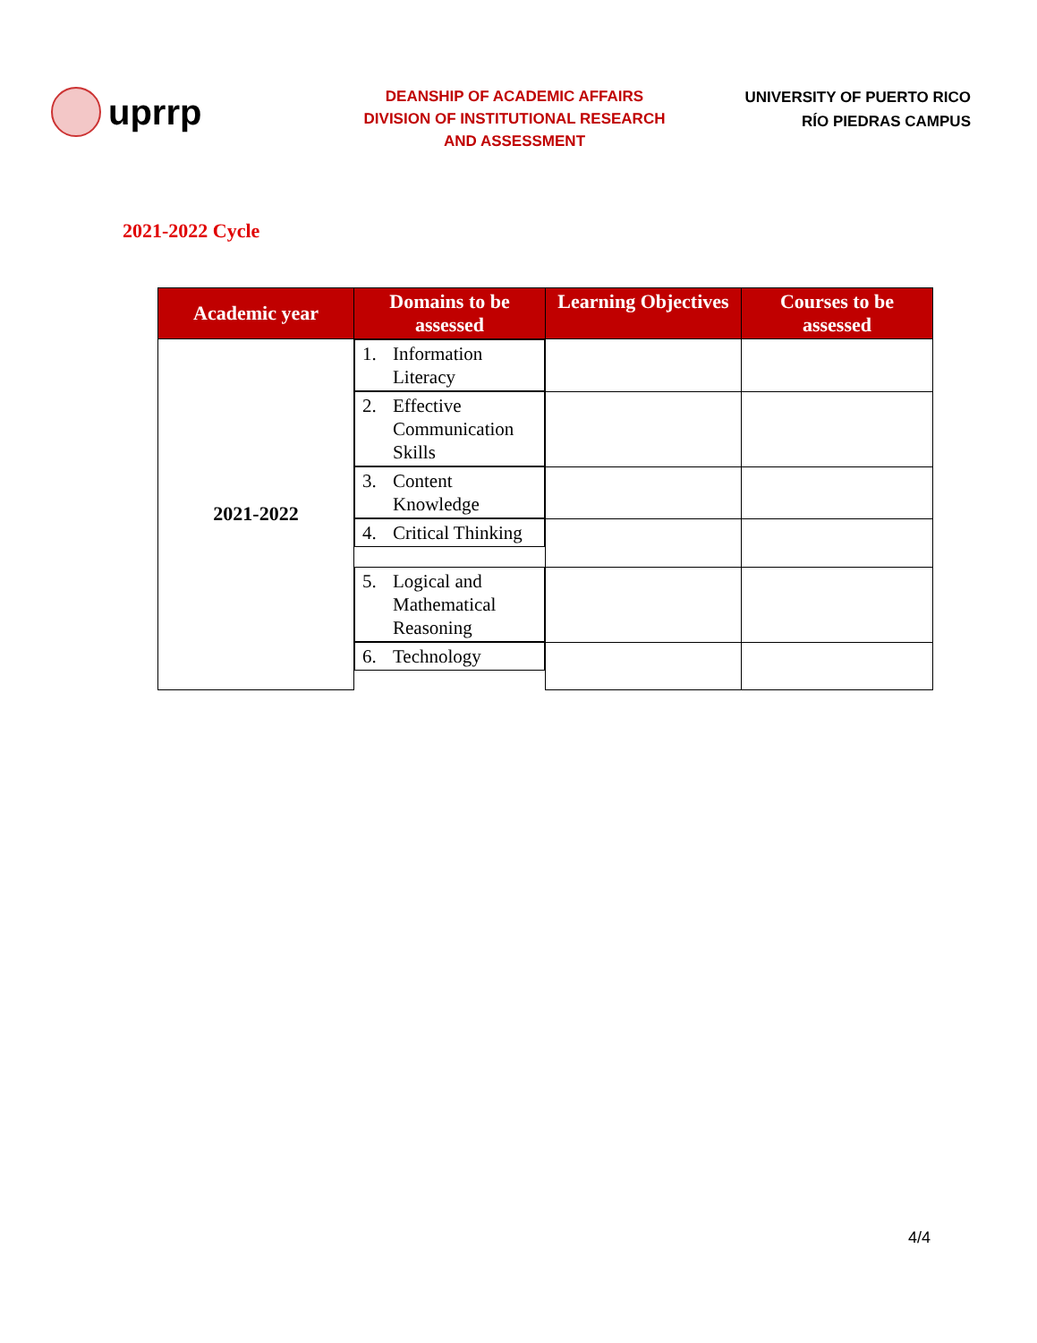uprrp
DEANSHIP OF ACADEMIC AFFAIRS
DIVISION OF INSTITUTIONAL RESEARCH
AND ASSESSMENT
UNIVERSITY OF PUERTO RICO
RÍO PIEDRAS CAMPUS
2021-2022 Cycle
| Academic year | Domains to be assessed | Learning Objectives | Courses to be assessed |
| --- | --- | --- | --- |
| 2021-2022 | 1. Information Literacy | | |
| | 2. Effective Communication Skills | | |
| | 3. Content Knowledge | | |
| | 4. Critical Thinking | | |
| | 5. Logical and Mathematical Reasoning | | |
| | 6. Technology | | |
4/4